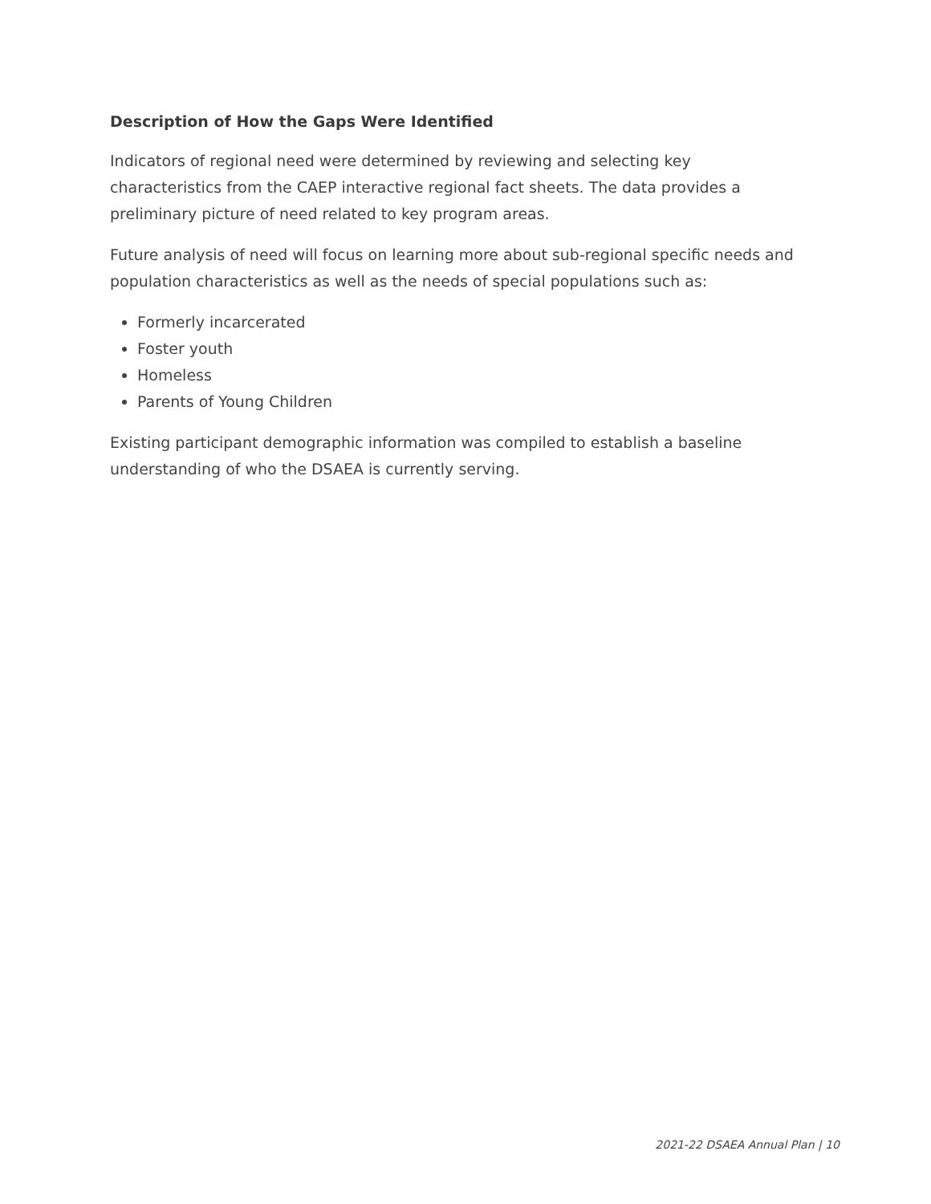Description of How the Gaps Were Identified
Indicators of regional need were determined by reviewing and selecting key characteristics from the CAEP interactive regional fact sheets. The data provides a preliminary picture of need related to key program areas.
Future analysis of need will focus on learning more about sub-regional specific needs and population characteristics as well as the needs of special populations such as:
Formerly incarcerated
Foster youth
Homeless
Parents of Young Children
Existing participant demographic information was compiled to establish a baseline understanding of who the DSAEA is currently serving.
2021-22 DSAEA Annual Plan | 10